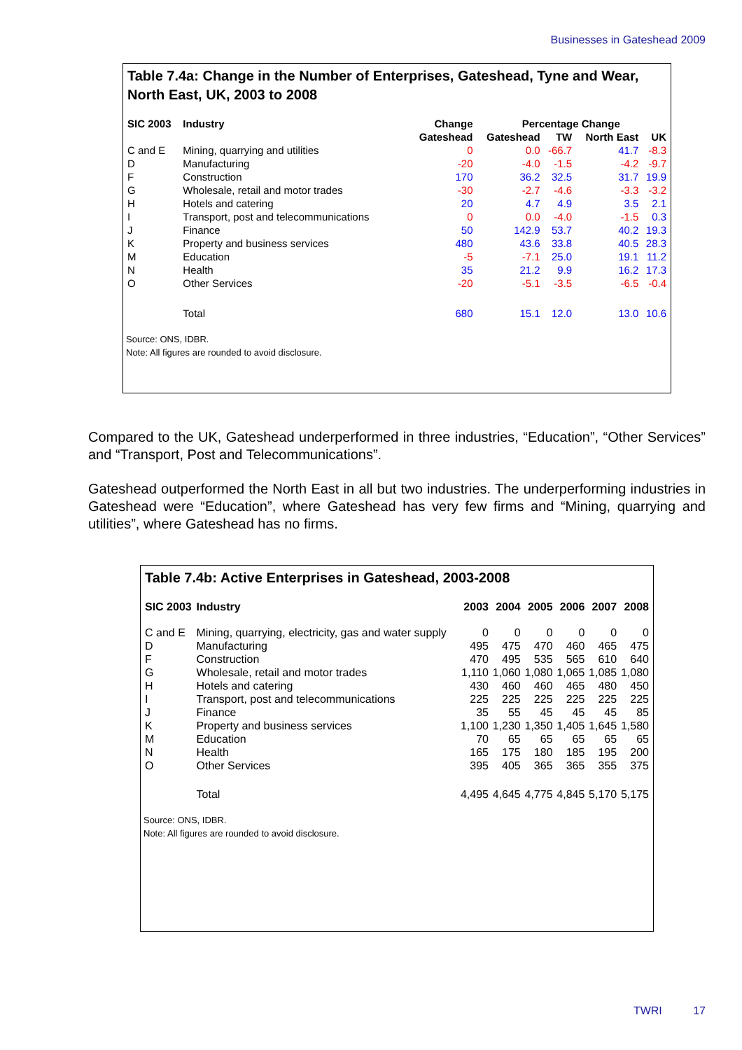Businesses in Gateshead 2009
Table 7.4a: Change in the Number of Enterprises, Gateshead, Tyne and Wear, North East, UK, 2003 to 2008
| SIC 2003 | Industry | Change | Percentage Change | | | |
| --- | --- | --- | --- | --- | --- | --- |
| | | Gateshead | Gateshead | TW | North East | UK |
| C and E | Mining, quarrying and utilities | 0 | 0.0 | -66.7 | 41.7 | -8.3 |
| D | Manufacturing | -20 | -4.0 | -1.5 | -4.2 | -9.7 |
| F | Construction | 170 | 36.2 | 32.5 | 31.7 | 19.9 |
| G | Wholesale, retail and motor trades | -30 | -2.7 | -4.6 | -3.3 | -3.2 |
| H | Hotels and catering | 20 | 4.7 | 4.9 | 3.5 | 2.1 |
| I | Transport, post and telecommunications | 0 | 0.0 | -4.0 | -1.5 | 0.3 |
| J | Finance | 50 | 142.9 | 53.7 | 40.2 | 19.3 |
| K | Property and business services | 480 | 43.6 | 33.8 | 40.5 | 28.3 |
| M | Education | -5 | -7.1 | 25.0 | 19.1 | 11.2 |
| N | Health | 35 | 21.2 | 9.9 | 16.2 | 17.3 |
| O | Other Services | -20 | -5.1 | -3.5 | -6.5 | -0.4 |
| | Total | 680 | 15.1 | 12.0 | 13.0 | 10.6 |
Source: ONS, IDBR.
Note: All figures are rounded to avoid disclosure.
Compared to the UK, Gateshead underperformed in three industries, “Education”, “Other Services” and “Transport, Post and Telecommunications”.
Gateshead outperformed the North East in all but two industries. The underperforming industries in Gateshead were “Education”, where Gateshead has very few firms and “Mining, quarrying and utilities”, where Gateshead has no firms.
Table 7.4b: Active Enterprises in Gateshead, 2003-2008
| SIC 2003 | Industry | 2003 | 2004 | 2005 | 2006 | 2007 | 2008 |
| --- | --- | --- | --- | --- | --- | --- | --- |
| C and E | Mining, quarrying, electricity, gas and water supply | 0 | 0 | 0 | 0 | 0 | 0 |
| D | Manufacturing | 495 | 475 | 470 | 460 | 465 | 475 |
| F | Construction | 470 | 495 | 535 | 565 | 610 | 640 |
| G | Wholesale, retail and motor trades | 1,110 | 1,060 | 1,080 | 1,065 | 1,085 | 1,080 |
| H | Hotels and catering | 430 | 460 | 460 | 465 | 480 | 450 |
| I | Transport, post and telecommunications | 225 | 225 | 225 | 225 | 225 | 225 |
| J | Finance | 35 | 55 | 45 | 45 | 45 | 85 |
| K | Property and business services | 1,100 | 1,230 | 1,350 | 1,405 | 1,645 | 1,580 |
| M | Education | 70 | 65 | 65 | 65 | 65 | 65 |
| N | Health | 165 | 175 | 180 | 185 | 195 | 200 |
| O | Other Services | 395 | 405 | 365 | 365 | 355 | 375 |
| | Total | 4,495 | 4,645 | 4,775 | 4,845 | 5,170 | 5,175 |
Source: ONS, IDBR.
Note: All figures are rounded to avoid disclosure.
TWRI 17